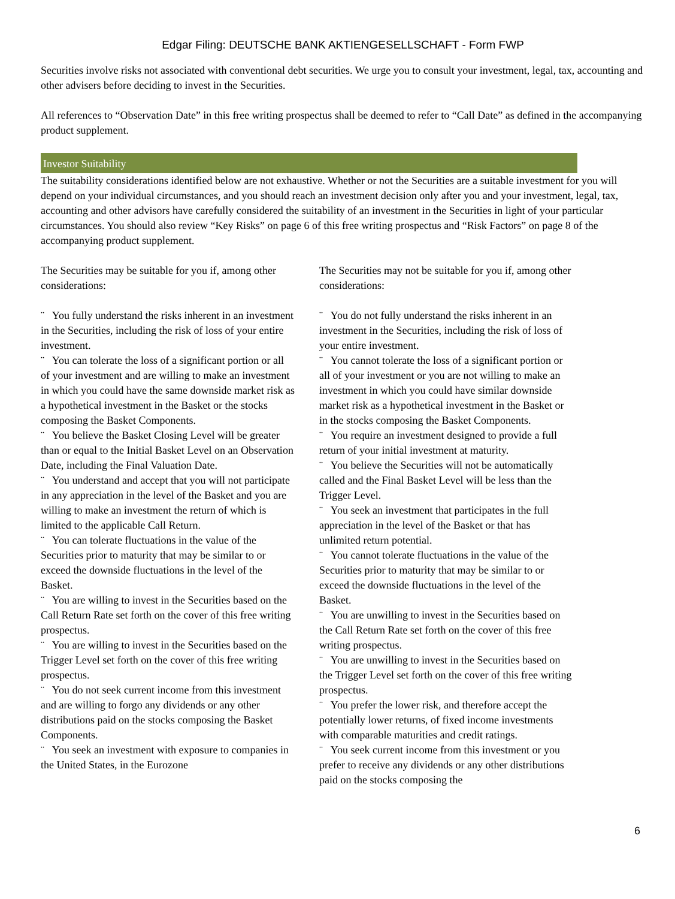Edgar Filing: DEUTSCHE BANK AKTIENGESELLSCHAFT - Form FWP
Securities involve risks not associated with conventional debt securities. We urge you to consult your investment, legal, tax, accounting and other advisers before deciding to invest in the Securities.
All references to “Observation Date” in this free writing prospectus shall be deemed to refer to “Call Date” as defined in the accompanying product supplement.
Investor Suitability
The suitability considerations identified below are not exhaustive. Whether or not the Securities are a suitable investment for you will depend on your individual circumstances, and you should reach an investment decision only after you and your investment, legal, tax, accounting and other advisors have carefully considered the suitability of an investment in the Securities in light of your particular circumstances. You should also review “Key Risks” on page 6 of this free writing prospectus and “Risk Factors” on page 8 of the accompanying product supplement.
The Securities may be suitable for you if, among other considerations:
¨ You fully understand the risks inherent in an investment in the Securities, including the risk of loss of your entire investment.
¨ You can tolerate the loss of a significant portion or all of your investment and are willing to make an investment in which you could have the same downside market risk as a hypothetical investment in the Basket or the stocks composing the Basket Components.
¨ You believe the Basket Closing Level will be greater than or equal to the Initial Basket Level on an Observation Date, including the Final Valuation Date.
¨ You understand and accept that you will not participate in any appreciation in the level of the Basket and you are willing to make an investment the return of which is limited to the applicable Call Return.
¨ You can tolerate fluctuations in the value of the Securities prior to maturity that may be similar to or exceed the downside fluctuations in the level of the Basket.
¨ You are willing to invest in the Securities based on the Call Return Rate set forth on the cover of this free writing prospectus.
¨ You are willing to invest in the Securities based on the Trigger Level set forth on the cover of this free writing prospectus.
¨ You do not seek current income from this investment and are willing to forgo any dividends or any other distributions paid on the stocks composing the Basket Components.
¨ You seek an investment with exposure to companies in the United States, in the Eurozone
The Securities may not be suitable for you if, among other considerations:
¨ You do not fully understand the risks inherent in an investment in the Securities, including the risk of loss of your entire investment.
¨ You cannot tolerate the loss of a significant portion or all of your investment or you are not willing to make an investment in which you could have similar downside market risk as a hypothetical investment in the Basket or in the stocks composing the Basket Components.
¨ You require an investment designed to provide a full return of your initial investment at maturity.
¨ You believe the Securities will not be automatically called and the Final Basket Level will be less than the Trigger Level.
¨ You seek an investment that participates in the full appreciation in the level of the Basket or that has unlimited return potential.
¨ You cannot tolerate fluctuations in the value of the Securities prior to maturity that may be similar to or exceed the downside fluctuations in the level of the Basket.
¨ You are unwilling to invest in the Securities based on the Call Return Rate set forth on the cover of this free writing prospectus.
¨ You are unwilling to invest in the Securities based on the Trigger Level set forth on the cover of this free writing prospectus.
¨ You prefer the lower risk, and therefore accept the potentially lower returns, of fixed income investments with comparable maturities and credit ratings.
¨ You seek current income from this investment or you prefer to receive any dividends or any other distributions paid on the stocks composing the
6